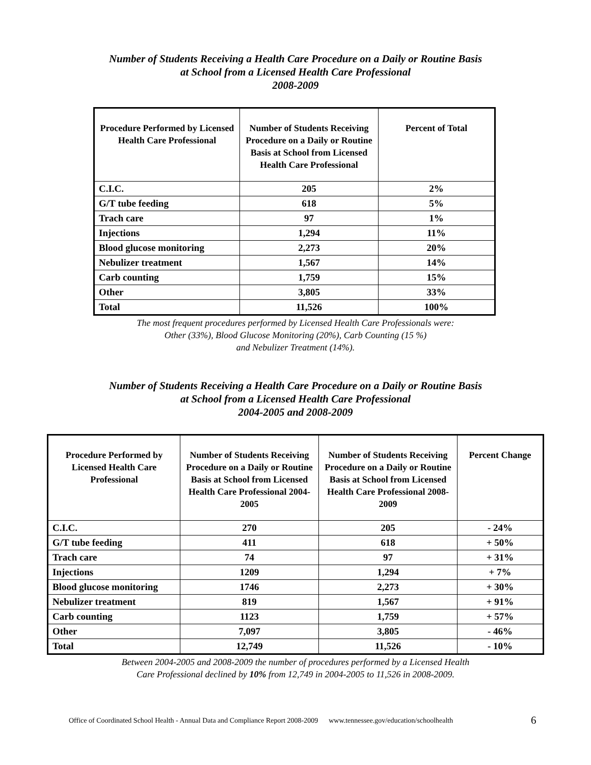Number of Students Receiving a Health Care Procedure on a Daily or Routine Basis
at School from a Licensed Health Care Professional
2008-2009
| Procedure Performed by Licensed Health Care Professional | Number of Students Receiving Procedure on a Daily or Routine Basis at School from Licensed Health Care Professional | Percent of Total |
| --- | --- | --- |
| C.I.C. | 205 | 2% |
| G/T tube feeding | 618 | 5% |
| Trach care | 97 | 1% |
| Injections | 1,294 | 11% |
| Blood glucose monitoring | 2,273 | 20% |
| Nebulizer treatment | 1,567 | 14% |
| Carb counting | 1,759 | 15% |
| Other | 3,805 | 33% |
| Total | 11,526 | 100% |
The most frequent procedures performed by Licensed Health Care Professionals were:
Other (33%), Blood Glucose Monitoring (20%), Carb Counting (15 %)
and Nebulizer Treatment (14%).
Number of Students Receiving a Health Care Procedure on a Daily or Routine Basis
at School from a Licensed Health Care Professional
2004-2005 and 2008-2009
| Procedure Performed by Licensed Health Care Professional | Number of Students Receiving Procedure on a Daily or Routine Basis at School from Licensed Health Care Professional 2004-2005 | Number of Students Receiving Procedure on a Daily or Routine Basis at School from Licensed Health Care Professional 2008-2009 | Percent Change |
| --- | --- | --- | --- |
| C.I.C. | 270 | 205 | - 24% |
| G/T tube feeding | 411 | 618 | + 50% |
| Trach care | 74 | 97 | + 31% |
| Injections | 1209 | 1,294 | + 7% |
| Blood glucose monitoring | 1746 | 2,273 | + 30% |
| Nebulizer treatment | 819 | 1,567 | + 91% |
| Carb counting | 1123 | 1,759 | + 57% |
| Other | 7,097 | 3,805 | - 46% |
| Total | 12,749 | 11,526 | - 10% |
Between 2004-2005 and 2008-2009 the number of procedures performed by a Licensed Health
Care Professional declined by 10% from 12,749 in 2004-2005 to 11,526 in 2008-2009.
Office of Coordinated School Health - Annual Data and Compliance Report 2008-2009 www.tennessee.gov/education/schoolhealth
6